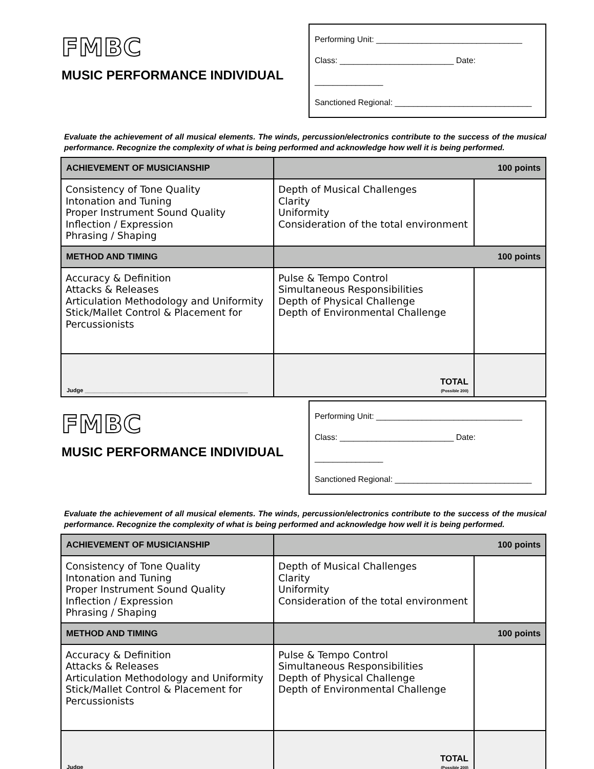FMBC
MUSIC PERFORMANCE INDIVIDUAL
Performing Unit: ________________________________
Class: _________________________ Date: _______________
Sanctioned Regional: ______________________________
Evaluate the achievement of all musical elements. The winds, percussion/electronics contribute to the success of the musical performance. Recognize the complexity of what is being performed and acknowledge how well it is being performed.
| ACHIEVEMENT OF MUSICIANSHIP | 100 points | |
| Consistency of Tone Quality Intonation and Tuning Proper Instrument Sound Quality Inflection / Expression Phrasing / Shaping | Depth of Musical Challenges Clarity Uniformity Consideration of the total environment | |
| METHOD AND TIMING | 100 points | |
| Accuracy & Definition Attacks & Releases Articulation Methodology and Uniformity Stick/Mallet Control & Placement for Percussionists | Pulse & Tempo Control Simultaneous Responsibilities Depth of Physical Challenge Depth of Environmental Challenge | |
| Judge ____________________________________________________ | TOTAL (Possible 200) | |
FMBC
MUSIC PERFORMANCE INDIVIDUAL
Performing Unit: ________________________________
Class: _________________________ Date: _______________
Sanctioned Regional: ______________________________
Evaluate the achievement of all musical elements. The winds, percussion/electronics contribute to the success of the musical performance. Recognize the complexity of what is being performed and acknowledge how well it is being performed.
| ACHIEVEMENT OF MUSICIANSHIP | 100 points | |
| Consistency of Tone Quality Intonation and Tuning Proper Instrument Sound Quality Inflection / Expression Phrasing / Shaping | Depth of Musical Challenges Clarity Uniformity Consideration of the total environment | |
| METHOD AND TIMING | 100 points | |
| Accuracy & Definition Attacks & Releases Articulation Methodology and Uniformity Stick/Mallet Control & Placement for Percussionists | Pulse & Tempo Control Simultaneous Responsibilities Depth of Physical Challenge Depth of Environmental Challenge | |
| Judge ____________________________________________________ | TOTAL (Possible 200) | |